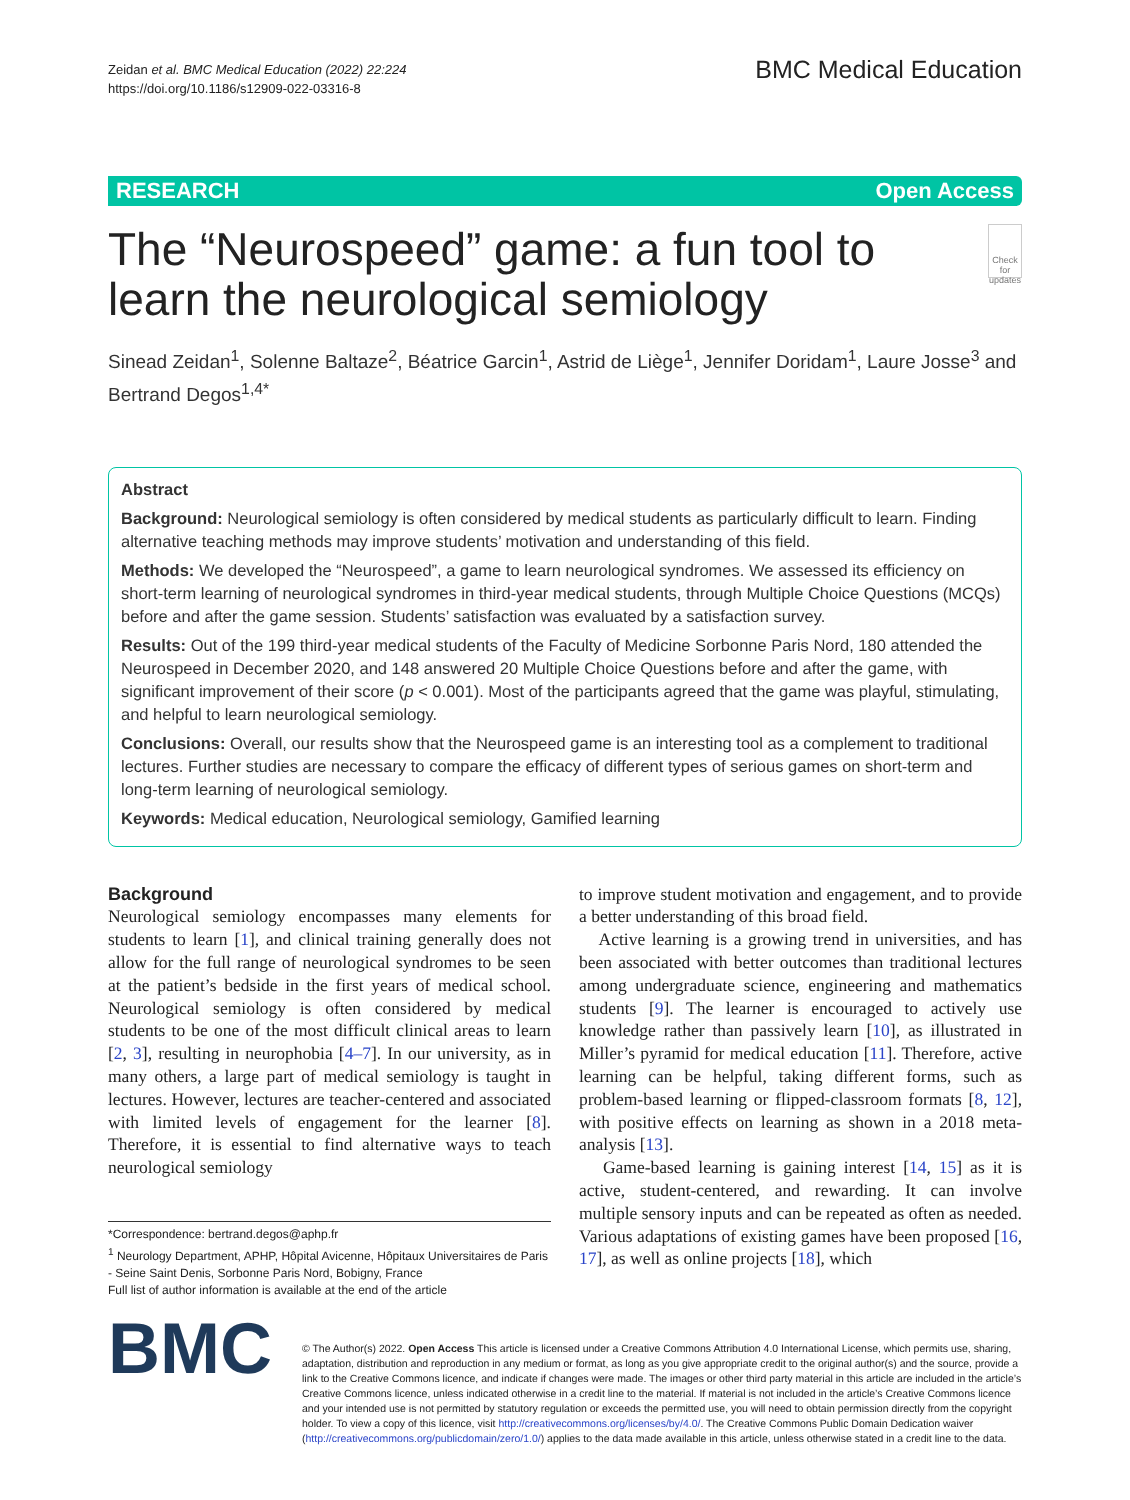Zeidan et al. BMC Medical Education (2022) 22:224
https://doi.org/10.1186/s12909-022-03316-8
BMC Medical Education
RESEARCH Open Access
The “Neurospeed” game: a fun tool to learn the neurological semiology
Check for updates
Sinead Zeidan<sup>1</sup>, Solenne Baltaze<sup>2</sup>, Béatrice Garcin<sup>1</sup>, Astrid de Liège<sup>1</sup>, Jennifer Doridam<sup>1</sup>, Laure Josse<sup>3</sup> and Bertrand Degos<sup>1,4*</sup>
Abstract
Background: Neurological semiology is often considered by medical students as particularly difficult to learn. Finding alternative teaching methods may improve students’ motivation and understanding of this field.
Methods: We developed the “Neurospeed”, a game to learn neurological syndromes. We assessed its efficiency on short-term learning of neurological syndromes in third-year medical students, through Multiple Choice Questions (MCQs) before and after the game session. Students’ satisfaction was evaluated by a satisfaction survey.
Results: Out of the 199 third-year medical students of the Faculty of Medicine Sorbonne Paris Nord, 180 attended the Neurospeed in December 2020, and 148 answered 20 Multiple Choice Questions before and after the game, with significant improvement of their score (p < 0.001). Most of the participants agreed that the game was playful, stimulating, and helpful to learn neurological semiology.
Conclusions: Overall, our results show that the Neurospeed game is an interesting tool as a complement to traditional lectures. Further studies are necessary to compare the efficacy of different types of serious games on short-term and long-term learning of neurological semiology.
Keywords: Medical education, Neurological semiology, Gamified learning
Background
Neurological semiology encompasses many elements for students to learn [1], and clinical training generally does not allow for the full range of neurological syndromes to be seen at the patient’s bedside in the first years of medical school. Neurological semiology is often considered by medical students to be one of the most difficult clinical areas to learn [2, 3], resulting in neurophobia [4–7]. In our university, as in many others, a large part of medical semiology is taught in lectures. However, lectures are teacher-centered and associated with limited levels of engagement for the learner [8]. Therefore, it is essential to find alternative ways to teach neurological semiology
*Correspondence: bertrand.degos@aphp.fr
<sup>1</sup> Neurology Department, APHP, Hôpital Avicenne, Hôpitaux Universitaires de Paris - Seine Saint Denis, Sorbonne Paris Nord, Bobigny, France
Full list of author information is available at the end of the article
to improve student motivation and engagement, and to provide a better understanding of this broad field.
Active learning is a growing trend in universities, and has been associated with better outcomes than traditional lectures among undergraduate science, engineering and mathematics students [9]. The learner is encouraged to actively use knowledge rather than passively learn [10], as illustrated in Miller’s pyramid for medical education [11]. Therefore, active learning can be helpful, taking different forms, such as problem-based learning or flipped-classroom formats [8, 12], with positive effects on learning as shown in a 2018 meta-analysis [13].
Game-based learning is gaining interest [14, 15] as it is active, student-centered, and rewarding. It can involve multiple sensory inputs and can be repeated as often as needed. Various adaptations of existing games have been proposed [16, 17], as well as online projects [18], which
BMC
© The Author(s) 2022. Open Access This article is licensed under a Creative Commons Attribution 4.0 International License, which permits use, sharing, adaptation, distribution and reproduction in any medium or format, as long as you give appropriate credit to the original author(s) and the source, provide a link to the Creative Commons licence, and indicate if changes were made. The images or other third party material in this article are included in the article’s Creative Commons licence, unless indicated otherwise in a credit line to the material. If material is not included in the article’s Creative Commons licence and your intended use is not permitted by statutory regulation or exceeds the permitted use, you will need to obtain permission directly from the copyright holder. To view a copy of this licence, visit http://creativecommons.org/licenses/by/4.0/. The Creative Commons Public Domain Dedication waiver (http://creativecommons.org/publicdomain/zero/1.0/) applies to the data made available in this article, unless otherwise stated in a credit line to the data.